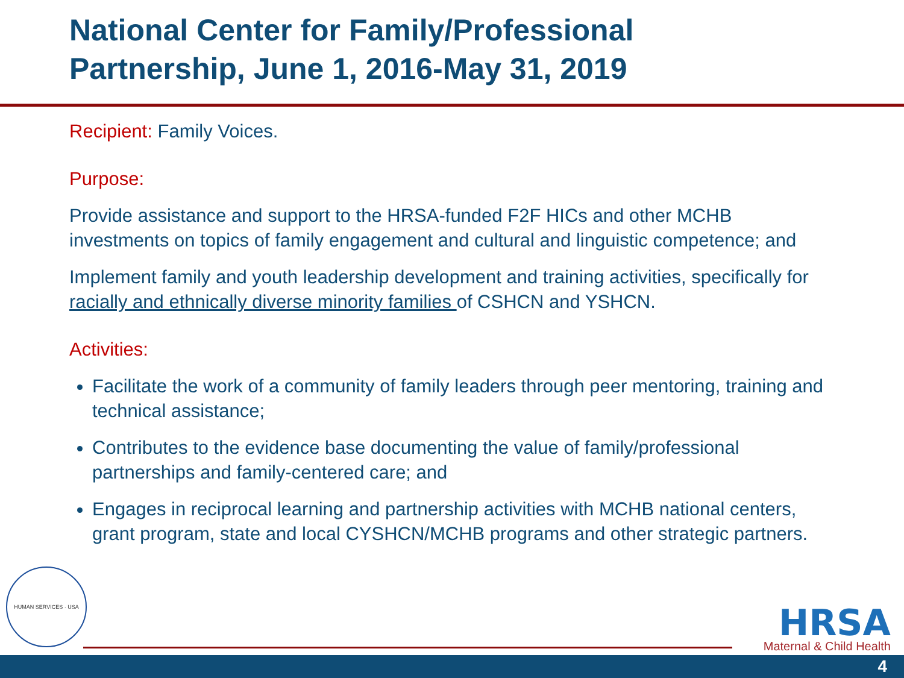National Center for Family/Professional
Partnership, June 1, 2016-May 31, 2019
Recipient: Family Voices.
Purpose:
Provide assistance and support to the HRSA-funded F2F HICs and other MCHB investments on topics of family engagement and cultural and linguistic competence; and
Implement family and youth leadership development and training activities, specifically for racially and ethnically diverse minority families of CSHCN and YSHCN.
Activities:
Facilitate the work of a community of family leaders through peer mentoring, training and technical assistance;
Contributes to the evidence base documenting the value of family/professional partnerships and family-centered care; and
Engages in reciprocal learning and partnership activities with MCHB national centers, grant program, state and local CYSHCN/MCHB programs and other strategic partners.
HUMAN SERVICES · USA
HRSA
Maternal & Child Health
4